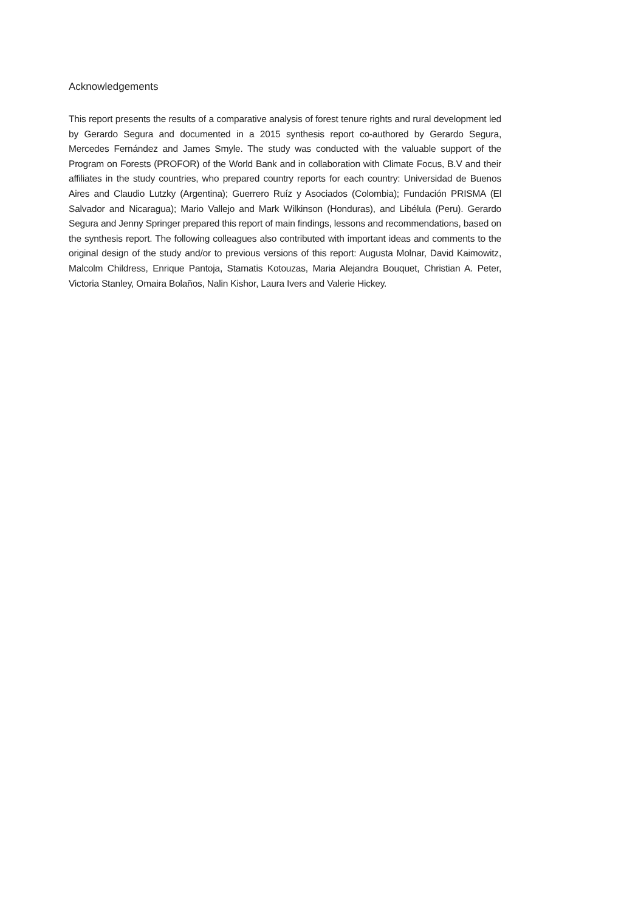Acknowledgements
This report presents the results of a comparative analysis of forest tenure rights and rural development led by Gerardo Segura and documented in a 2015 synthesis report co-authored by Gerardo Segura, Mercedes Fernández and James Smyle. The study was conducted with the valuable support of the Program on Forests (PROFOR) of the World Bank and in collaboration with Climate Focus, B.V and their affiliates in the study countries, who prepared country reports for each country: Universidad de Buenos Aires and Claudio Lutzky (Argentina); Guerrero Ruíz y Asociados (Colombia); Fundación PRISMA (El Salvador and Nicaragua); Mario Vallejo and Mark Wilkinson (Honduras), and Libélula (Peru). Gerardo Segura and Jenny Springer prepared this report of main findings, lessons and recommendations, based on the synthesis report. The following colleagues also contributed with important ideas and comments to the original design of the study and/or to previous versions of this report: Augusta Molnar, David Kaimowitz, Malcolm Childress, Enrique Pantoja, Stamatis Kotouzas, Maria Alejandra Bouquet, Christian A. Peter, Victoria Stanley, Omaira Bolaños, Nalin Kishor, Laura Ivers and Valerie Hickey.